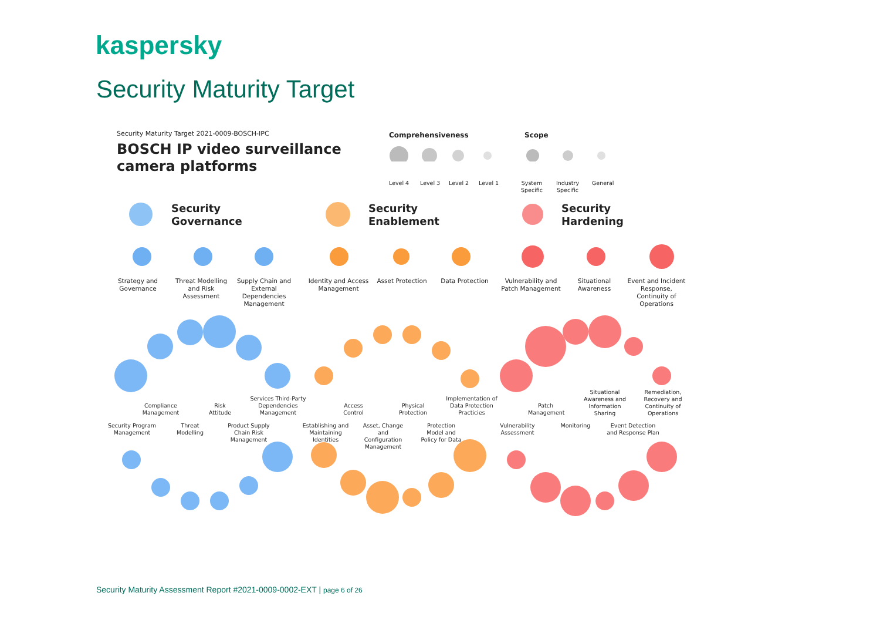kaspersky
Security Maturity Target
Security Maturity Target 2021-0009-BOSCH-IPC
BOSCH IP video surveillance
camera platforms
Comprehensiveness Scope
Level 4 Level 3 Level 2 Level 1
System
Specific
Industry
Specific
General
Security
Governance
Security
Enablement
Security
Hardening
Strategy and Governance
Threat Modelling and Risk Assessment
Supply Chain and External Dependencies Management
Identity and Access Management
Asset Protection Data Protection
Vulnerability and Patch Management
Situational Awareness
Event and Incident Response, Continuity of Operations
Compliance Management
Risk Attitude
Services Third-Party Dependencies Management
Security Program Management
Threat Modelling
Product Supply Chain Risk Management
Access Control
Physical Protection
Implementation of Data Protection Practicies
Establishing and Maintaining Identities
Asset, Change and Configuration Management
Protection Model and Policy for Data
Patch Management
Situational Awareness and Information Sharing
Remediation, Recovery and Continuity of Operations
Vulnerability Assessment
Monitoring
Event Detection and Response Plan
Security Maturity Assessment Report #2021-0009-0002-EXT | page 6 of 26